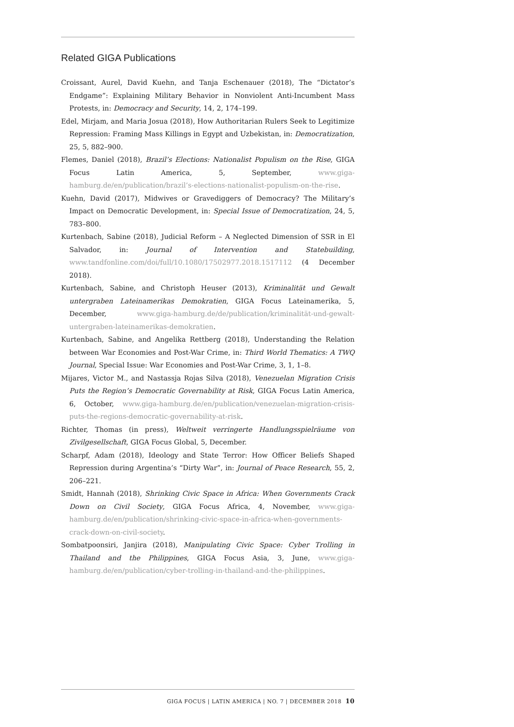Related GIGA Publications
Croissant, Aurel, David Kuehn, and Tanja Eschenauer (2018), The “Dictator’s Endgame”: Explaining Military Behavior in Nonviolent Anti-Incumbent Mass Protests, in: Democracy and Security, 14, 2, 174–199.
Edel, Mirjam, and Maria Josua (2018), How Authoritarian Rulers Seek to Legitimize Repression: Framing Mass Killings in Egypt and Uzbekistan, in: Democratization, 25, 5, 882–900.
Flemes, Daniel (2018), Brazil’s Elections: Nationalist Populism on the Rise, GIGA Focus Latin America, 5, September, www.giga-hamburg.de/en/publication/brazil’s-elections-nationalist-populism-on-the-rise.
Kuehn, David (2017), Midwives or Gravediggers of Democracy? The Military’s Impact on Democratic Development, in: Special Issue of Democratization, 24, 5, 783–800.
Kurtenbach, Sabine (2018), Judicial Reform – A Neglected Dimension of SSR in El Salvador, in: Journal of Intervention and Statebuilding, www.tandfonline.com/doi/full/10.1080/17502977.2018.1517112 (4 December 2018).
Kurtenbach, Sabine, and Christoph Heuser (2013), Kriminalität und Gewalt untergraben Lateinamerikas Demokratien, GIGA Focus Lateinamerika, 5, December, www.giga-hamburg.de/de/publication/kriminalität-und-gewalt-untergraben-lateinamerikas-demokratien.
Kurtenbach, Sabine, and Angelika Rettberg (2018), Understanding the Relation between War Economies and Post-War Crime, in: Third World Thematics: A TWQ Journal, Special Issue: War Economies and Post-War Crime, 3, 1, 1–8.
Mijares, Victor M., and Nastassja Rojas Silva (2018), Venezuelan Migration Crisis Puts the Region’s Democratic Governability at Risk, GIGA Focus Latin America, 6, October, www.giga-hamburg.de/en/publication/venezuelan-migration-crisis-puts-the-regions-democratic-governability-at-risk.
Richter, Thomas (in press), Weltweit verringerte Handlungsspielräume von Zivilgesellschaft, GIGA Focus Global, 5, December.
Scharpf, Adam (2018), Ideology and State Terror: How Officer Beliefs Shaped Repression during Argentina’s “Dirty War”, in: Journal of Peace Research, 55, 2, 206–221.
Smidt, Hannah (2018), Shrinking Civic Space in Africa: When Governments Crack Down on Civil Society, GIGA Focus Africa, 4, November, www.giga-hamburg.de/en/publication/shrinking-civic-space-in-africa-when-governments-crack-down-on-civil-society.
Sombatpoonsiri, Janjira (2018), Manipulating Civic Space: Cyber Trolling in Thailand and the Philippines, GIGA Focus Asia, 3, June, www.giga-hamburg.de/en/publication/cyber-trolling-in-thailand-and-the-philippines.
GIGA FOCUS | LATIN AMERICA | NO. 7 | DECEMBER 2018 10